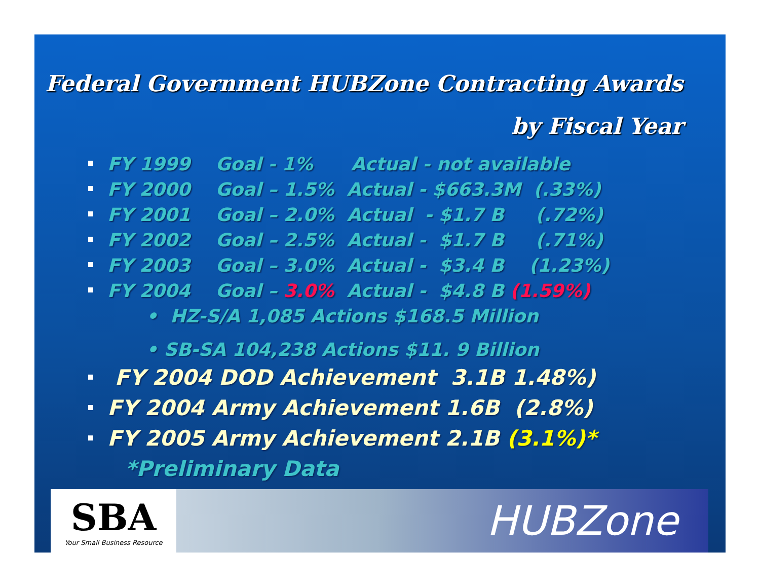Federal Government HUBZone Contracting Awards
by Fiscal Year
FY 1999 Goal - 1% Actual - not available
FY 2000 Goal – 1.5% Actual - $663.3M (.33%)
FY 2001 Goal – 2.0% Actual - $1.7 B (.72%)
FY 2002 Goal – 2.5% Actual - $1.7 B (.71%)
FY 2003 Goal – 3.0% Actual - $3.4 B (1.23%)
FY 2004 Goal – 3.0% Actual - $4.8 B (1.59%)
• HZ-S/A 1,085 Actions $168.5 Million
• SB-SA 104,238 Actions $11. 9 Billion
FY 2004 DOD Achievement 3.1B 1.48%)
FY 2004 Army Achievement 1.6B (2.8%)
FY 2005 Army Achievement 2.1B (3.1%)*
*Preliminary Data
SBA
Your Small Business Resource
HUBZone